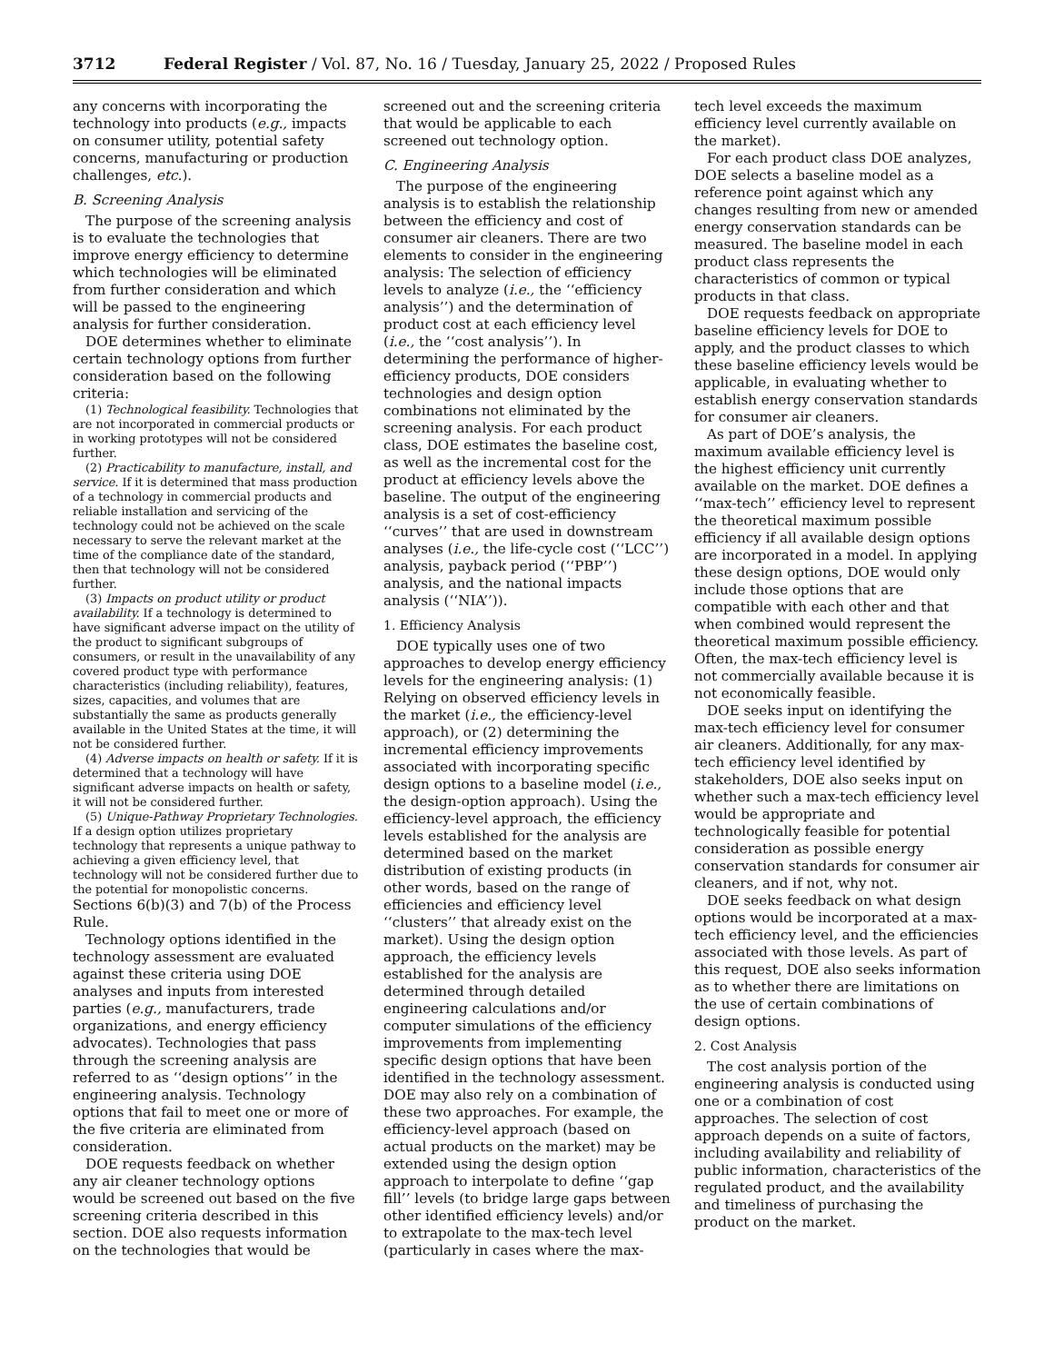3712 Federal Register / Vol. 87, No. 16 / Tuesday, January 25, 2022 / Proposed Rules
any concerns with incorporating the technology into products (e.g., impacts on consumer utility, potential safety concerns, manufacturing or production challenges, etc.).
B. Screening Analysis
The purpose of the screening analysis is to evaluate the technologies that improve energy efficiency to determine which technologies will be eliminated from further consideration and which will be passed to the engineering analysis for further consideration.
DOE determines whether to eliminate certain technology options from further consideration based on the following criteria:
(1) Technological feasibility. Technologies that are not incorporated in commercial products or in working prototypes will not be considered further.
(2) Practicability to manufacture, install, and service. If it is determined that mass production of a technology in commercial products and reliable installation and servicing of the technology could not be achieved on the scale necessary to serve the relevant market at the time of the compliance date of the standard, then that technology will not be considered further.
(3) Impacts on product utility or product availability. If a technology is determined to have significant adverse impact on the utility of the product to significant subgroups of consumers, or result in the unavailability of any covered product type with performance characteristics (including reliability), features, sizes, capacities, and volumes that are substantially the same as products generally available in the United States at the time, it will not be considered further.
(4) Adverse impacts on health or safety. If it is determined that a technology will have significant adverse impacts on health or safety, it will not be considered further.
(5) Unique-Pathway Proprietary Technologies. If a design option utilizes proprietary technology that represents a unique pathway to achieving a given efficiency level, that technology will not be considered further due to the potential for monopolistic concerns.
Sections 6(b)(3) and 7(b) of the Process Rule.
Technology options identified in the technology assessment are evaluated against these criteria using DOE analyses and inputs from interested parties (e.g., manufacturers, trade organizations, and energy efficiency advocates). Technologies that pass through the screening analysis are referred to as ‘‘design options’’ in the engineering analysis. Technology options that fail to meet one or more of the five criteria are eliminated from consideration.
DOE requests feedback on whether any air cleaner technology options would be screened out based on the five screening criteria described in this section. DOE also requests information on the technologies that would be screened out and the screening criteria that would be applicable to each screened out technology option.
C. Engineering Analysis
The purpose of the engineering analysis is to establish the relationship between the efficiency and cost of consumer air cleaners. There are two elements to consider in the engineering analysis: The selection of efficiency levels to analyze (i.e., the ‘‘efficiency analysis’’) and the determination of product cost at each efficiency level (i.e., the ‘‘cost analysis’’). In determining the performance of higher-efficiency products, DOE considers technologies and design option combinations not eliminated by the screening analysis. For each product class, DOE estimates the baseline cost, as well as the incremental cost for the product at efficiency levels above the baseline. The output of the engineering analysis is a set of cost-efficiency ‘‘curves’’ that are used in downstream analyses (i.e., the life-cycle cost (‘‘LCC’’) analysis, payback period (‘‘PBP’’) analysis, and the national impacts analysis (‘‘NIA’’)).
1. Efficiency Analysis
DOE typically uses one of two approaches to develop energy efficiency levels for the engineering analysis: (1) Relying on observed efficiency levels in the market (i.e., the efficiency-level approach), or (2) determining the incremental efficiency improvements associated with incorporating specific design options to a baseline model (i.e., the design-option approach). Using the efficiency-level approach, the efficiency levels established for the analysis are determined based on the market distribution of existing products (in other words, based on the range of efficiencies and efficiency level ‘‘clusters’’ that already exist on the market). Using the design option approach, the efficiency levels established for the analysis are determined through detailed engineering calculations and/or computer simulations of the efficiency improvements from implementing specific design options that have been identified in the technology assessment. DOE may also rely on a combination of these two approaches. For example, the efficiency-level approach (based on actual products on the market) may be extended using the design option approach to interpolate to define ‘‘gap fill’’ levels (to bridge large gaps between other identified efficiency levels) and/or to extrapolate to the max-tech level (particularly in cases where the max-tech level exceeds the maximum efficiency level currently available on the market).
For each product class DOE analyzes, DOE selects a baseline model as a reference point against which any changes resulting from new or amended energy conservation standards can be measured. The baseline model in each product class represents the characteristics of common or typical products in that class.
DOE requests feedback on appropriate baseline efficiency levels for DOE to apply, and the product classes to which these baseline efficiency levels would be applicable, in evaluating whether to establish energy conservation standards for consumer air cleaners.
As part of DOE’s analysis, the maximum available efficiency level is the highest efficiency unit currently available on the market. DOE defines a ‘‘max-tech’’ efficiency level to represent the theoretical maximum possible efficiency if all available design options are incorporated in a model. In applying these design options, DOE would only include those options that are compatible with each other and that when combined would represent the theoretical maximum possible efficiency. Often, the max-tech efficiency level is not commercially available because it is not economically feasible.
DOE seeks input on identifying the max-tech efficiency level for consumer air cleaners. Additionally, for any max-tech efficiency level identified by stakeholders, DOE also seeks input on whether such a max-tech efficiency level would be appropriate and technologically feasible for potential consideration as possible energy conservation standards for consumer air cleaners, and if not, why not.
DOE seeks feedback on what design options would be incorporated at a max-tech efficiency level, and the efficiencies associated with those levels. As part of this request, DOE also seeks information as to whether there are limitations on the use of certain combinations of design options.
2. Cost Analysis
The cost analysis portion of the engineering analysis is conducted using one or a combination of cost approaches. The selection of cost approach depends on a suite of factors, including availability and reliability of public information, characteristics of the regulated product, and the availability and timeliness of purchasing the product on the market.